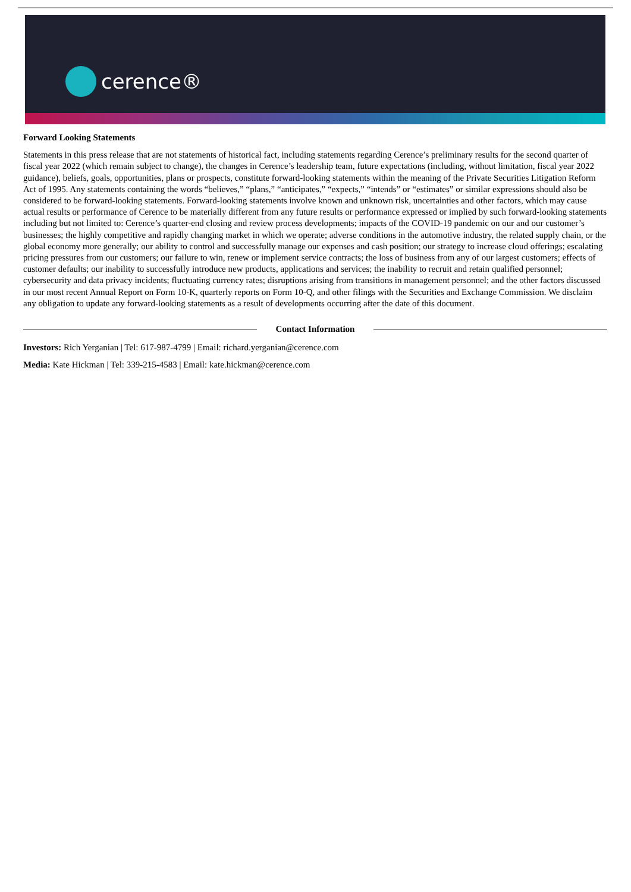cerence®
Forward Looking Statements
Statements in this press release that are not statements of historical fact, including statements regarding Cerence’s preliminary results for the second quarter of fiscal year 2022 (which remain subject to change), the changes in Cerence’s leadership team, future expectations (including, without limitation, fiscal year 2022 guidance), beliefs, goals, opportunities, plans or prospects, constitute forward-looking statements within the meaning of the Private Securities Litigation Reform Act of 1995. Any statements containing the words “believes,” “plans,” “anticipates,” “expects,” “intends” or “estimates” or similar expressions should also be considered to be forward-looking statements. Forward-looking statements involve known and unknown risk, uncertainties and other factors, which may cause actual results or performance of Cerence to be materially different from any future results or performance expressed or implied by such forward-looking statements including but not limited to: Cerence’s quarter-end closing and review process developments; impacts of the COVID-19 pandemic on our and our customer’s businesses; the highly competitive and rapidly changing market in which we operate; adverse conditions in the automotive industry, the related supply chain, or the global economy more generally; our ability to control and successfully manage our expenses and cash position; our strategy to increase cloud offerings; escalating pricing pressures from our customers; our failure to win, renew or implement service contracts; the loss of business from any of our largest customers; effects of customer defaults; our inability to successfully introduce new products, applications and services; the inability to recruit and retain qualified personnel; cybersecurity and data privacy incidents; fluctuating currency rates; disruptions arising from transitions in management personnel; and the other factors discussed in our most recent Annual Report on Form 10-K, quarterly reports on Form 10-Q, and other filings with the Securities and Exchange Commission. We disclaim any obligation to update any forward-looking statements as a result of developments occurring after the date of this document.
Contact Information
Investors: Rich Yerganian | Tel: 617-987-4799 | Email: richard.yerganian@cerence.com
Media: Kate Hickman | Tel: 339-215-4583 | Email: kate.hickman@cerence.com